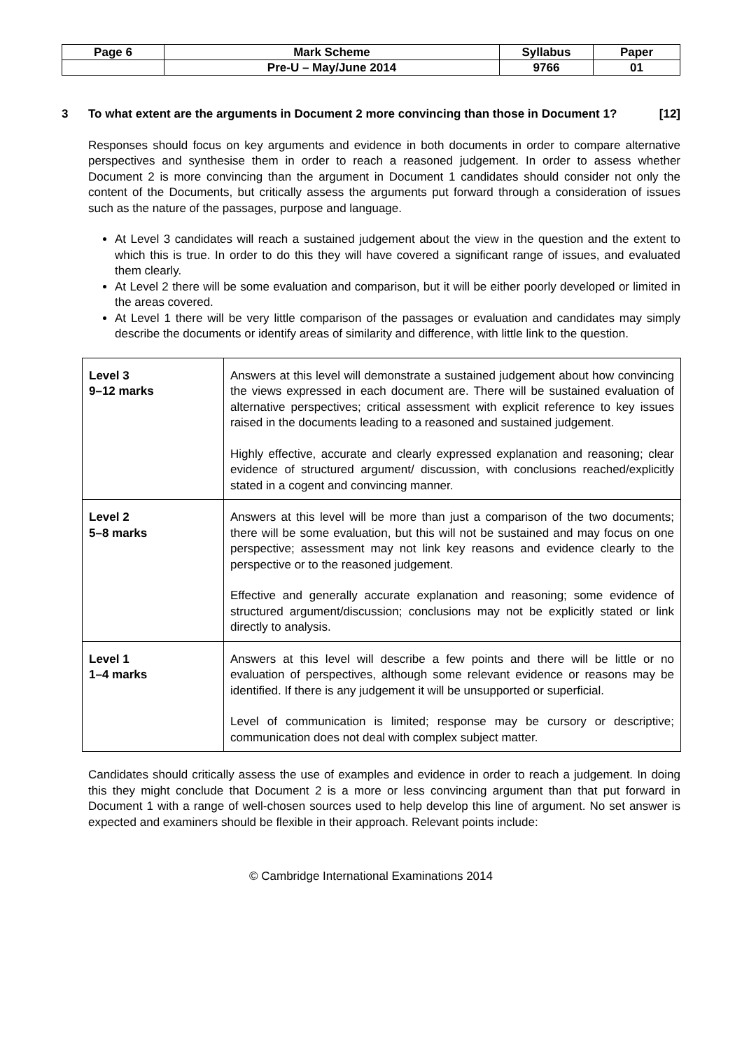| Page 6 | Mark Scheme | Syllabus | Paper |
| | Pre-U – May/June 2014 | 9766 | 01 |
3 To what extent are the arguments in Document 2 more convincing than those in Document 1? [12]
Responses should focus on key arguments and evidence in both documents in order to compare alternative perspectives and synthesise them in order to reach a reasoned judgement. In order to assess whether Document 2 is more convincing than the argument in Document 1 candidates should consider not only the content of the Documents, but critically assess the arguments put forward through a consideration of issues such as the nature of the passages, purpose and language.
At Level 3 candidates will reach a sustained judgement about the view in the question and the extent to which this is true. In order to do this they will have covered a significant range of issues, and evaluated them clearly.
At Level 2 there will be some evaluation and comparison, but it will be either poorly developed or limited in the areas covered.
At Level 1 there will be very little comparison of the passages or evaluation and candidates may simply describe the documents or identify areas of similarity and difference, with little link to the question.
| Level 3 9–12 marks | Answers at this level will demonstrate a sustained judgement about how convincing the views expressed in each document are. There will be sustained evaluation of alternative perspectives; critical assessment with explicit reference to key issues raised in the documents leading to a reasoned and sustained judgement. Highly effective, accurate and clearly expressed explanation and reasoning; clear evidence of structured argument/ discussion, with conclusions reached/explicitly stated in a cogent and convincing manner. |
| Level 2 5–8 marks | Answers at this level will be more than just a comparison of the two documents; there will be some evaluation, but this will not be sustained and may focus on one perspective; assessment may not link key reasons and evidence clearly to the perspective or to the reasoned judgement. Effective and generally accurate explanation and reasoning; some evidence of structured argument/discussion; conclusions may not be explicitly stated or link directly to analysis. |
| Level 1 1–4 marks | Answers at this level will describe a few points and there will be little or no evaluation of perspectives, although some relevant evidence or reasons may be identified. If there is any judgement it will be unsupported or superficial. Level of communication is limited; response may be cursory or descriptive; communication does not deal with complex subject matter. |
Candidates should critically assess the use of examples and evidence in order to reach a judgement. In doing this they might conclude that Document 2 is a more or less convincing argument than that put forward in Document 1 with a range of well-chosen sources used to help develop this line of argument. No set answer is expected and examiners should be flexible in their approach. Relevant points include:
© Cambridge International Examinations 2014